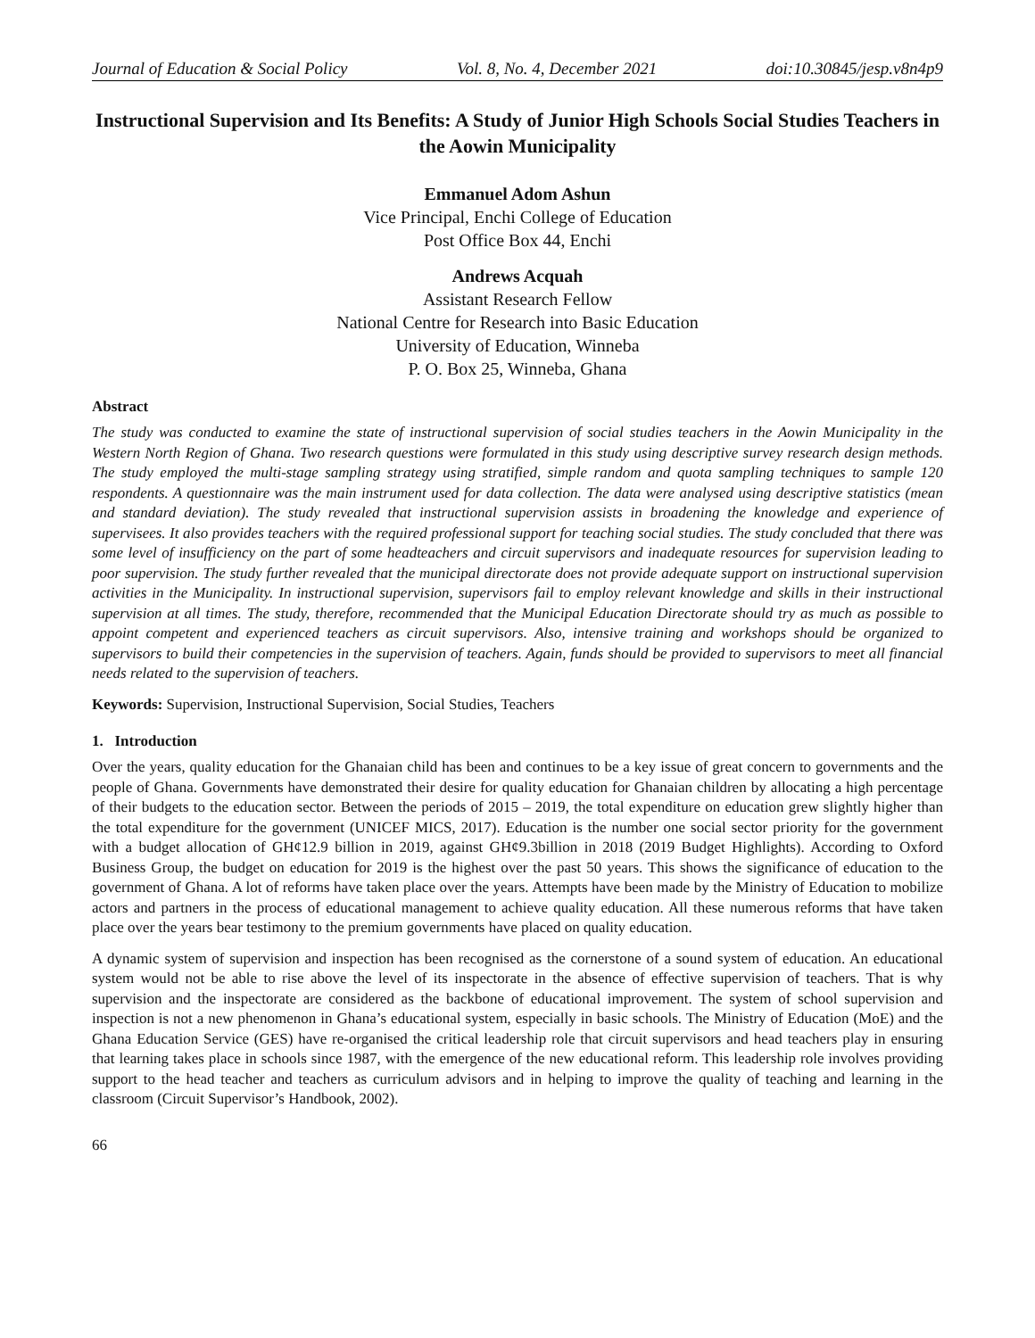Journal of Education & Social Policy Vol. 8, No. 4, December 2021 doi:10.30845/jesp.v8n4p9
Instructional Supervision and Its Benefits: A Study of Junior High Schools Social Studies Teachers in the Aowin Municipality
Emmanuel Adom Ashun
Vice Principal, Enchi College of Education
Post Office Box 44, Enchi
Andrews Acquah
Assistant Research Fellow
National Centre for Research into Basic Education
University of Education, Winneba
P. O. Box 25, Winneba, Ghana
Abstract
The study was conducted to examine the state of instructional supervision of social studies teachers in the Aowin Municipality in the Western North Region of Ghana. Two research questions were formulated in this study using descriptive survey research design methods. The study employed the multi-stage sampling strategy using stratified, simple random and quota sampling techniques to sample 120 respondents. A questionnaire was the main instrument used for data collection. The data were analysed using descriptive statistics (mean and standard deviation). The study revealed that instructional supervision assists in broadening the knowledge and experience of supervisees. It also provides teachers with the required professional support for teaching social studies. The study concluded that there was some level of insufficiency on the part of some headteachers and circuit supervisors and inadequate resources for supervision leading to poor supervision. The study further revealed that the municipal directorate does not provide adequate support on instructional supervision activities in the Municipality. In instructional supervision, supervisors fail to employ relevant knowledge and skills in their instructional supervision at all times. The study, therefore, recommended that the Municipal Education Directorate should try as much as possible to appoint competent and experienced teachers as circuit supervisors. Also, intensive training and workshops should be organized to supervisors to build their competencies in the supervision of teachers. Again, funds should be provided to supervisors to meet all financial needs related to the supervision of teachers.
Keywords: Supervision, Instructional Supervision, Social Studies, Teachers
1. Introduction
Over the years, quality education for the Ghanaian child has been and continues to be a key issue of great concern to governments and the people of Ghana. Governments have demonstrated their desire for quality education for Ghanaian children by allocating a high percentage of their budgets to the education sector. Between the periods of 2015 – 2019, the total expenditure on education grew slightly higher than the total expenditure for the government (UNICEF MICS, 2017). Education is the number one social sector priority for the government with a budget allocation of GH¢12.9 billion in 2019, against GH¢9.3billion in 2018 (2019 Budget Highlights). According to Oxford Business Group, the budget on education for 2019 is the highest over the past 50 years. This shows the significance of education to the government of Ghana. A lot of reforms have taken place over the years. Attempts have been made by the Ministry of Education to mobilize actors and partners in the process of educational management to achieve quality education. All these numerous reforms that have taken place over the years bear testimony to the premium governments have placed on quality education.
A dynamic system of supervision and inspection has been recognised as the cornerstone of a sound system of education. An educational system would not be able to rise above the level of its inspectorate in the absence of effective supervision of teachers. That is why supervision and the inspectorate are considered as the backbone of educational improvement. The system of school supervision and inspection is not a new phenomenon in Ghana’s educational system, especially in basic schools. The Ministry of Education (MoE) and the Ghana Education Service (GES) have re-organised the critical leadership role that circuit supervisors and head teachers play in ensuring that learning takes place in schools since 1987, with the emergence of the new educational reform. This leadership role involves providing support to the head teacher and teachers as curriculum advisors and in helping to improve the quality of teaching and learning in the classroom (Circuit Supervisor’s Handbook, 2002).
66